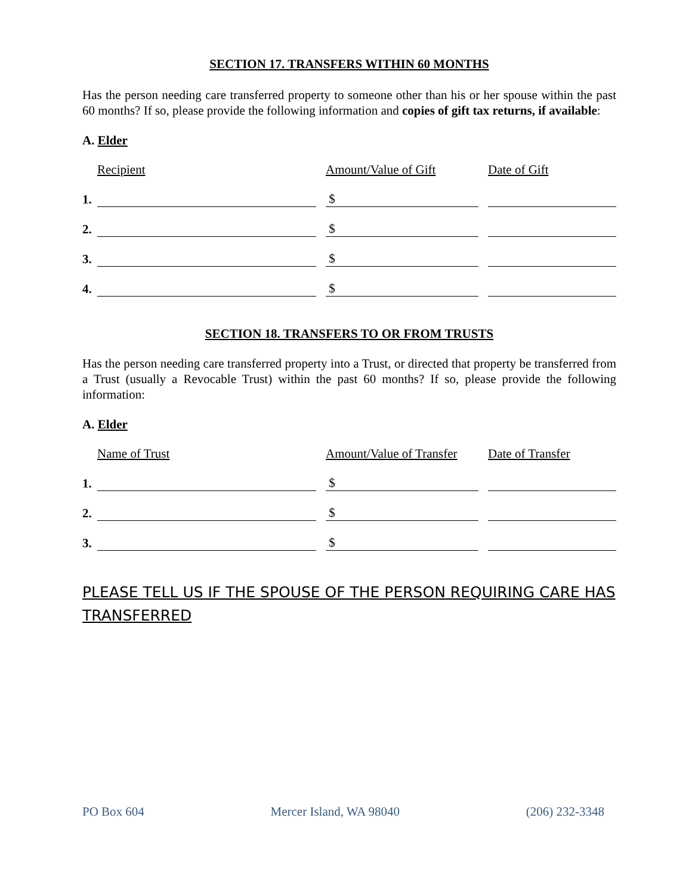SECTION 17. TRANSFERS WITHIN 60 MONTHS
Has the person needing care transferred property to someone other than his or her spouse within the past 60 months? If so, please provide the following information and copies of gift tax returns, if available:
A. Elder
| | Recipient | | Amount/Value of Gift | | Date of Gift |
| 1. | | | $ | | |
| 2. | | | $ | | |
| 3. | | | $ | | |
| 4. | | | $ | | |
SECTION 18. TRANSFERS TO OR FROM TRUSTS
Has the person needing care transferred property into a Trust, or directed that property be transferred from a Trust (usually a Revocable Trust) within the past 60 months? If so, please provide the following information:
A. Elder
| | Name of Trust | | Amount/Value of Transfer | | Date of Transfer |
| 1. | | | $ | | |
| 2. | | | $ | | |
| 3. | | | $ | | |
PLEASE TELL US IF THE SPOUSE OF THE PERSON REQUIRING CARE HAS TRANSFERRED
PO Box 604 Mercer Island, WA 98040 (206) 232-3348